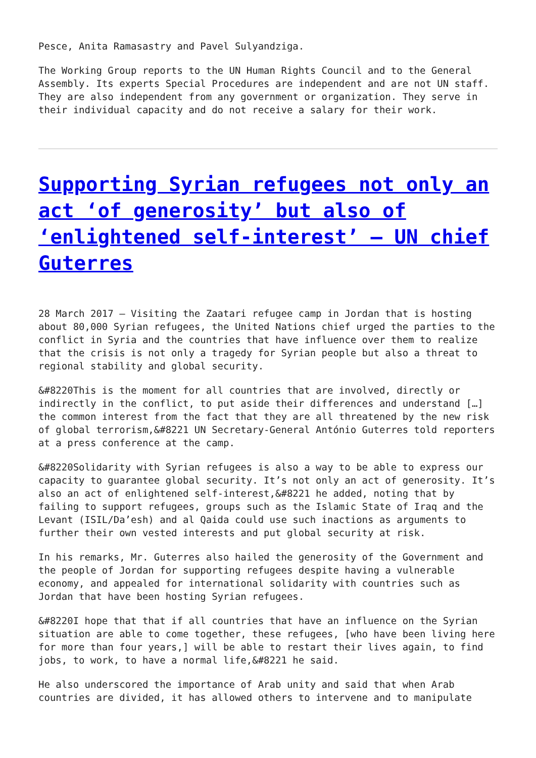Pesce, Anita Ramasastry and Pavel Sulyandziga.
The Working Group reports to the UN Human Rights Council and to the General Assembly. Its experts Special Procedures are independent and are not UN staff. They are also independent from any government or organization. They serve in their individual capacity and do not receive a salary for their work.
Supporting Syrian refugees not only an act ‘of generosity’ but also of ‘enlightened self-interest’ – UN chief Guterres
28 March 2017 – Visiting the Zaatari refugee camp in Jordan that is hosting about 80,000 Syrian refugees, the United Nations chief urged the parties to the conflict in Syria and the countries that have influence over them to realize that the crisis is not only a tragedy for Syrian people but also a threat to regional stability and global security.
&#8220This is the moment for all countries that are involved, directly or indirectly in the conflict, to put aside their differences and understand […] the common interest from the fact that they are all threatened by the new risk of global terrorism,&#8221 UN Secretary-General António Guterres told reporters at a press conference at the camp.
&#8220Solidarity with Syrian refugees is also a way to be able to express our capacity to guarantee global security. It’s not only an act of generosity. It’s also an act of enlightened self-interest,&#8221 he added, noting that by failing to support refugees, groups such as the Islamic State of Iraq and the Levant (ISIL/Da’esh) and al Qaida could use such inactions as arguments to further their own vested interests and put global security at risk.
In his remarks, Mr. Guterres also hailed the generosity of the Government and the people of Jordan for supporting refugees despite having a vulnerable economy, and appealed for international solidarity with countries such as Jordan that have been hosting Syrian refugees.
&#8220I hope that that if all countries that have an influence on the Syrian situation are able to come together, these refugees, [who have been living here for more than four years,] will be able to restart their lives again, to find jobs, to work, to have a normal life,&#8221 he said.
He also underscored the importance of Arab unity and said that when Arab countries are divided, it has allowed others to intervene and to manipulate